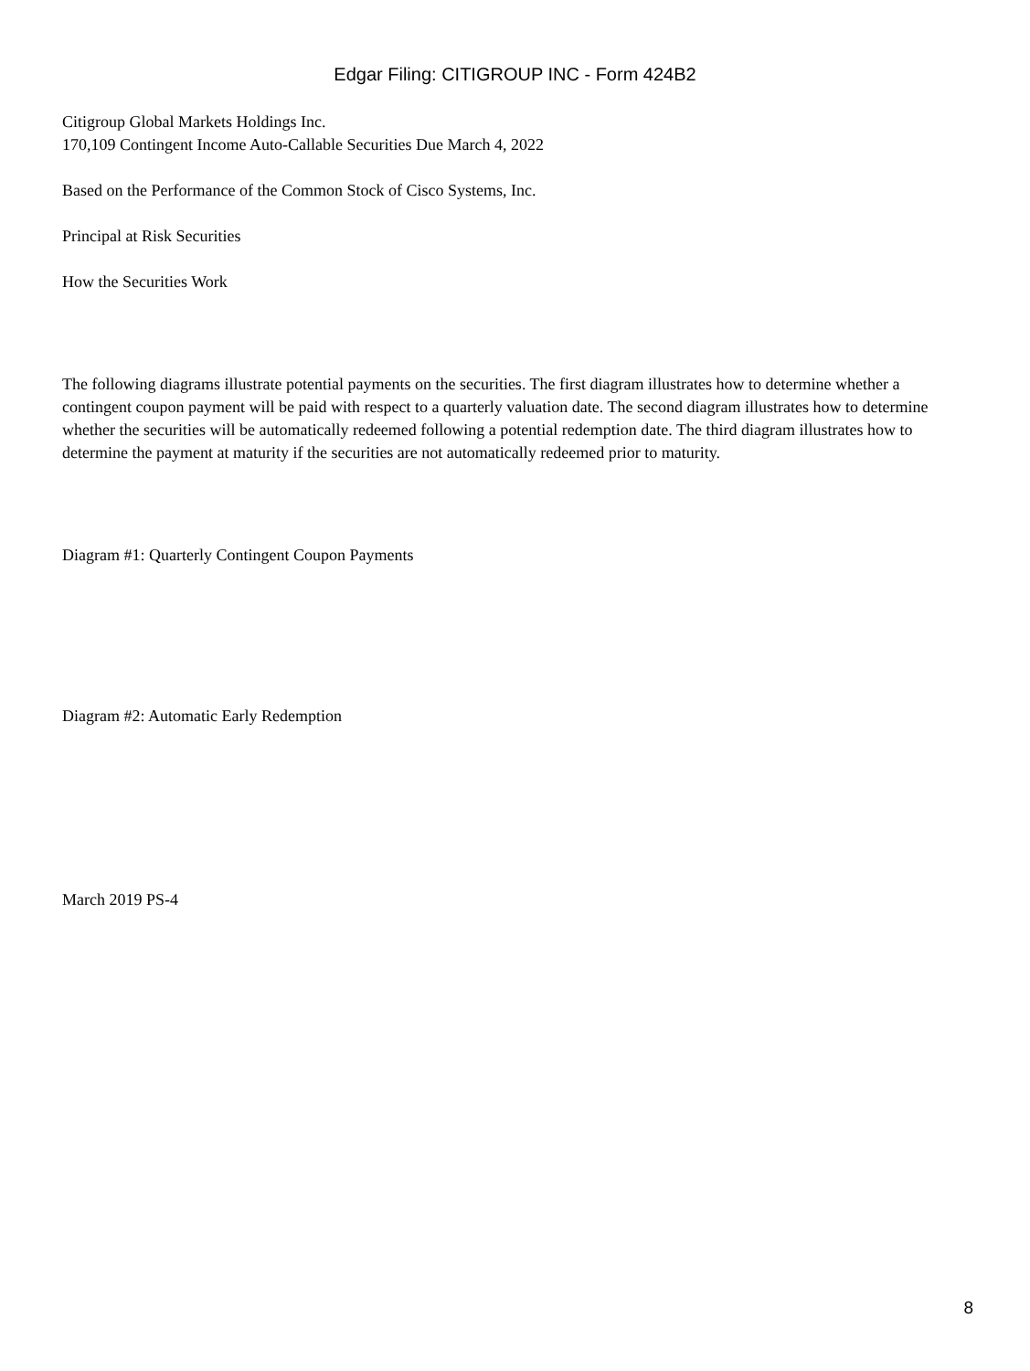Edgar Filing: CITIGROUP INC - Form 424B2
Citigroup Global Markets Holdings Inc.
170,109 Contingent Income Auto-Callable Securities Due March 4, 2022
Based on the Performance of the Common Stock of Cisco Systems, Inc.
Principal at Risk Securities
How the Securities Work
The following diagrams illustrate potential payments on the securities. The first diagram illustrates how to determine whether a contingent coupon payment will be paid with respect to a quarterly valuation date. The second diagram illustrates how to determine whether the securities will be automatically redeemed following a potential redemption date. The third diagram illustrates how to determine the payment at maturity if the securities are not automatically redeemed prior to maturity.
Diagram #1: Quarterly Contingent Coupon Payments
Diagram #2: Automatic Early Redemption
March 2019 PS-4
8